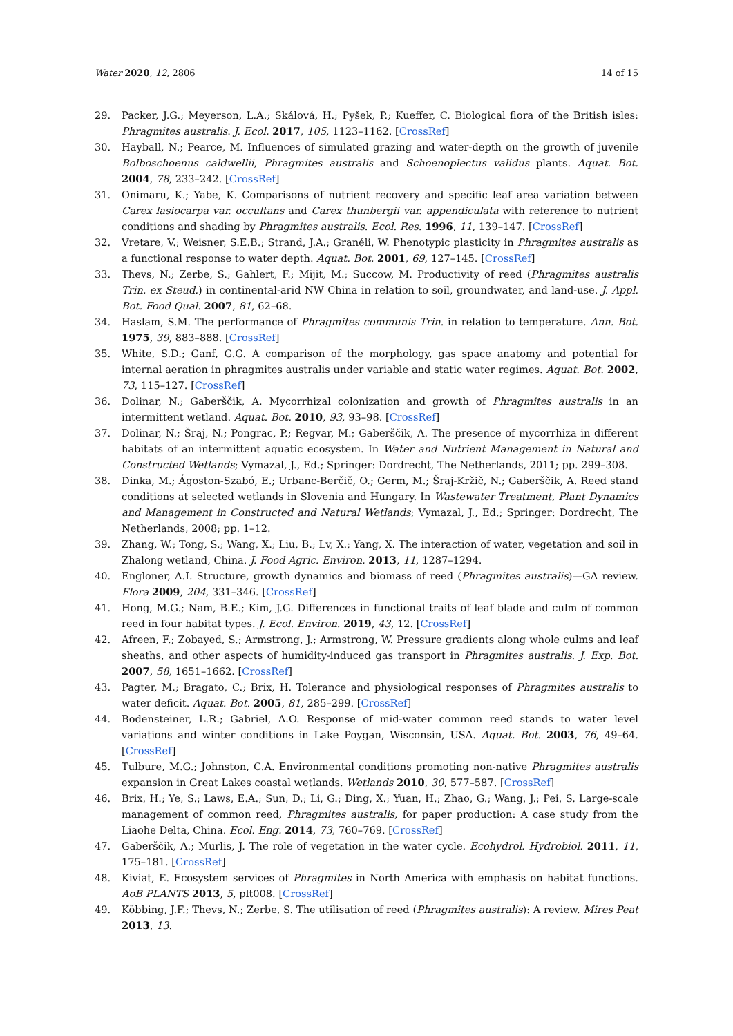Water 2020, 12, 2806 14 of 15
29. Packer, J.G.; Meyerson, L.A.; Skálová, H.; Pyšek, P.; Kueffer, C. Biological flora of the British isles: Phragmites australis. J. Ecol. 2017, 105, 1123–1162. [CrossRef]
30. Hayball, N.; Pearce, M. Influences of simulated grazing and water-depth on the growth of juvenile Bolboschoenus caldwellii, Phragmites australis and Schoenoplectus validus plants. Aquat. Bot. 2004, 78, 233–242. [CrossRef]
31. Onimaru, K.; Yabe, K. Comparisons of nutrient recovery and specific leaf area variation between Carex lasiocarpa var. occultans and Carex thunbergii var. appendiculata with reference to nutrient conditions and shading by Phragmites australis. Ecol. Res. 1996, 11, 139–147. [CrossRef]
32. Vretare, V.; Weisner, S.E.B.; Strand, J.A.; Granéli, W. Phenotypic plasticity in Phragmites australis as a functional response to water depth. Aquat. Bot. 2001, 69, 127–145. [CrossRef]
33. Thevs, N.; Zerbe, S.; Gahlert, F.; Mijit, M.; Succow, M. Productivity of reed (Phragmites australis Trin. ex Steud.) in continental-arid NW China in relation to soil, groundwater, and land-use. J. Appl. Bot. Food Qual. 2007, 81, 62–68.
34. Haslam, S.M. The performance of Phragmites communis Trin. in relation to temperature. Ann. Bot. 1975, 39, 883–888. [CrossRef]
35. White, S.D.; Ganf, G.G. A comparison of the morphology, gas space anatomy and potential for internal aeration in phragmites australis under variable and static water regimes. Aquat. Bot. 2002, 73, 115–127. [CrossRef]
36. Dolinar, N.; Gaberščik, A. Mycorrhizal colonization and growth of Phragmites australis in an intermittent wetland. Aquat. Bot. 2010, 93, 93–98. [CrossRef]
37. Dolinar, N.; Šraj, N.; Pongrac, P.; Regvar, M.; Gaberščik, A. The presence of mycorrhiza in different habitats of an intermittent aquatic ecosystem. In Water and Nutrient Management in Natural and Constructed Wetlands; Vymazal, J., Ed.; Springer: Dordrecht, The Netherlands, 2011; pp. 299–308.
38. Dinka, M.; Ágoston-Szabó, E.; Urbanc-Berčič, O.; Germ, M.; Šraj-Kržič, N.; Gaberščik, A. Reed stand conditions at selected wetlands in Slovenia and Hungary. In Wastewater Treatment, Plant Dynamics and Management in Constructed and Natural Wetlands; Vymazal, J., Ed.; Springer: Dordrecht, The Netherlands, 2008; pp. 1–12.
39. Zhang, W.; Tong, S.; Wang, X.; Liu, B.; Lv, X.; Yang, X. The interaction of water, vegetation and soil in Zhalong wetland, China. J. Food Agric. Environ. 2013, 11, 1287–1294.
40. Engloner, A.I. Structure, growth dynamics and biomass of reed (Phragmites australis)—GA review. Flora 2009, 204, 331–346. [CrossRef]
41. Hong, M.G.; Nam, B.E.; Kim, J.G. Differences in functional traits of leaf blade and culm of common reed in four habitat types. J. Ecol. Environ. 2019, 43, 12. [CrossRef]
42. Afreen, F.; Zobayed, S.; Armstrong, J.; Armstrong, W. Pressure gradients along whole culms and leaf sheaths, and other aspects of humidity-induced gas transport in Phragmites australis. J. Exp. Bot. 2007, 58, 1651–1662. [CrossRef]
43. Pagter, M.; Bragato, C.; Brix, H. Tolerance and physiological responses of Phragmites australis to water deficit. Aquat. Bot. 2005, 81, 285–299. [CrossRef]
44. Bodensteiner, L.R.; Gabriel, A.O. Response of mid-water common reed stands to water level variations and winter conditions in Lake Poygan, Wisconsin, USA. Aquat. Bot. 2003, 76, 49–64. [CrossRef]
45. Tulbure, M.G.; Johnston, C.A. Environmental conditions promoting non-native Phragmites australis expansion in Great Lakes coastal wetlands. Wetlands 2010, 30, 577–587. [CrossRef]
46. Brix, H.; Ye, S.; Laws, E.A.; Sun, D.; Li, G.; Ding, X.; Yuan, H.; Zhao, G.; Wang, J.; Pei, S. Large-scale management of common reed, Phragmites australis, for paper production: A case study from the Liaohe Delta, China. Ecol. Eng. 2014, 73, 760–769. [CrossRef]
47. Gaberščik, A.; Murlis, J. The role of vegetation in the water cycle. Ecohydrol. Hydrobiol. 2011, 11, 175–181. [CrossRef]
48. Kiviat, E. Ecosystem services of Phragmites in North America with emphasis on habitat functions. AoB PLANTS 2013, 5, plt008. [CrossRef]
49. Köbbing, J.F.; Thevs, N.; Zerbe, S. The utilisation of reed (Phragmites australis): A review. Mires Peat 2013, 13.